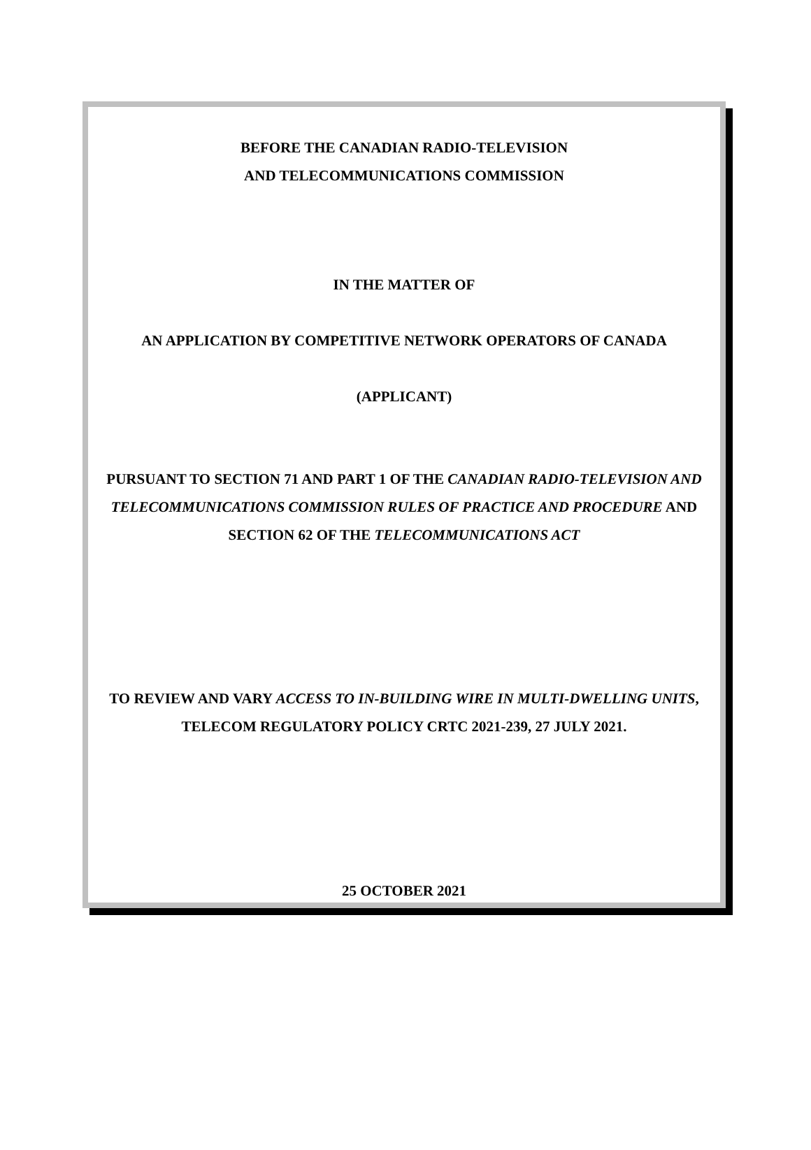BEFORE THE CANADIAN RADIO-TELEVISION
AND TELECOMMUNICATIONS COMMISSION
IN THE MATTER OF
AN APPLICATION BY COMPETITIVE NETWORK OPERATORS OF CANADA
(APPLICANT)
PURSUANT TO SECTION 71 AND PART 1 OF THE CANADIAN RADIO-TELEVISION AND TELECOMMUNICATIONS COMMISSION RULES OF PRACTICE AND PROCEDURE AND SECTION 62 OF THE TELECOMMUNICATIONS ACT
TO REVIEW AND VARY ACCESS TO IN-BUILDING WIRE IN MULTI-DWELLING UNITS, TELECOM REGULATORY POLICY CRTC 2021-239, 27 JULY 2021.
25 OCTOBER 2021